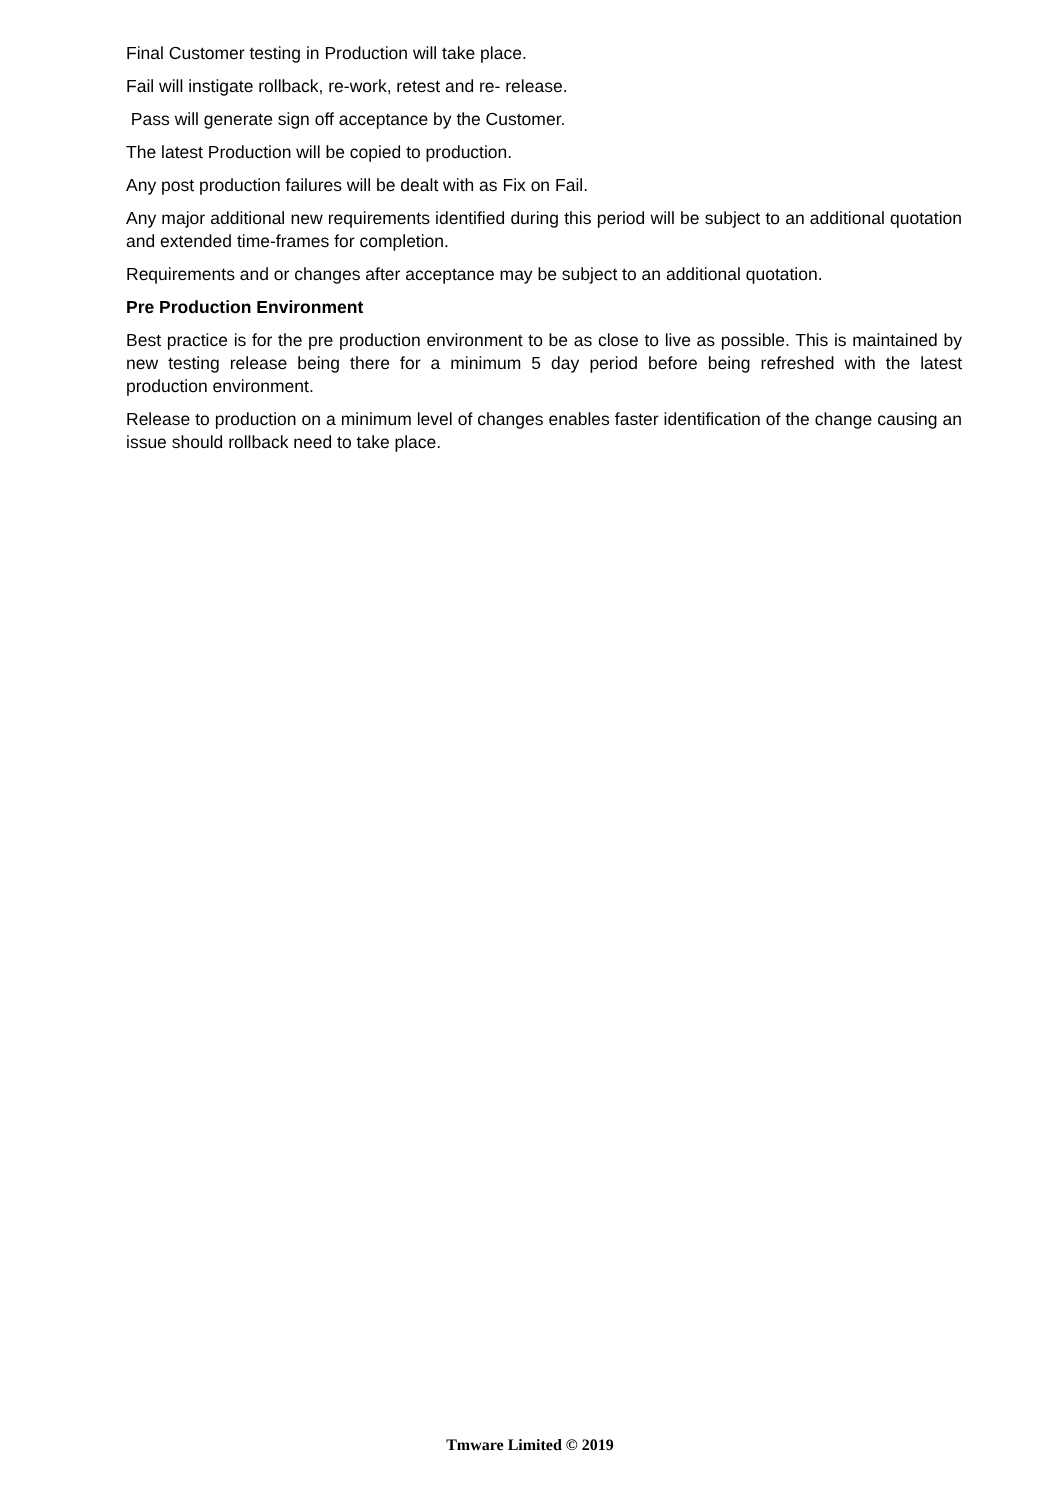Final Customer testing in Production will take place.
Fail will instigate rollback, re-work, retest and re- release.
Pass will generate sign off acceptance by the Customer.
The latest Production will be copied to production.
Any post production failures will be dealt with as Fix on Fail.
Any major additional new requirements identified during this period will be subject to an additional quotation and extended time-frames for completion.
Requirements and or changes after acceptance may be subject to an additional quotation.
Pre Production Environment
Best practice is for the pre production environment to be as close to live as possible. This is maintained by new testing release being there for a minimum 5 day period before being refreshed with the latest production environment.
Release to production on a minimum level of changes enables faster identification of the change causing an issue should rollback need to take place.
Tmware Limited © 2019